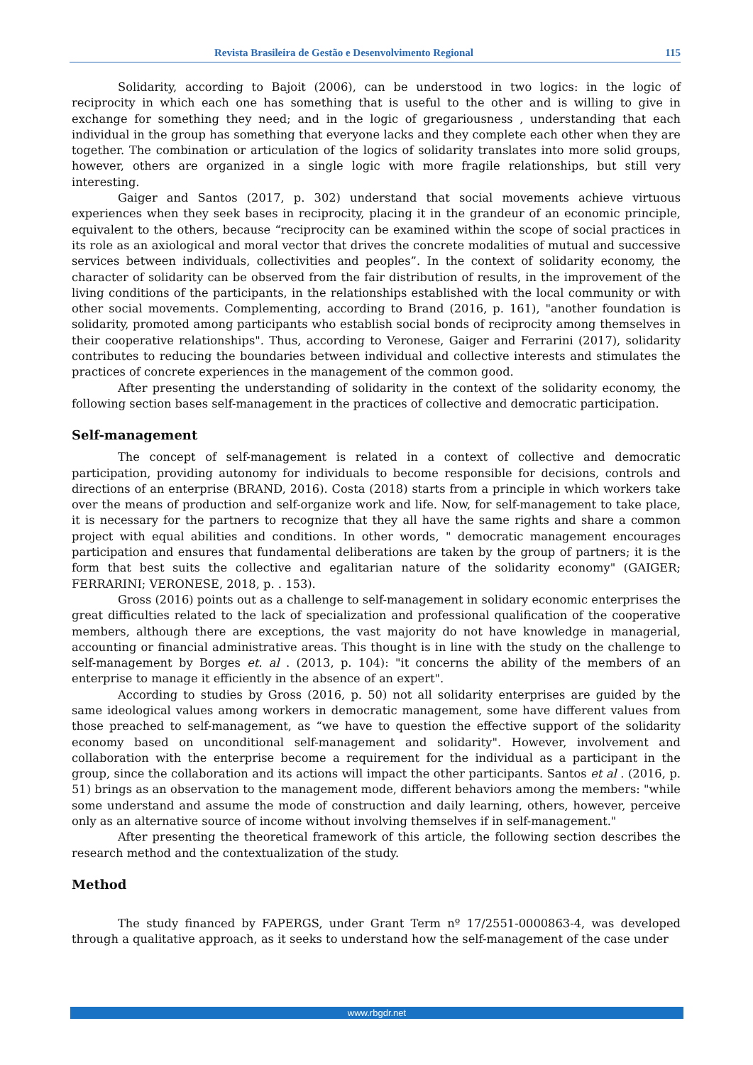Revista Brasileira de Gestão e Desenvolvimento Regional 115
Solidarity, according to Bajoit (2006), can be understood in two logics: in the logic of reciprocity in which each one has something that is useful to the other and is willing to give in exchange for something they need; and in the logic of gregariousness , understanding that each individual in the group has something that everyone lacks and they complete each other when they are together. The combination or articulation of the logics of solidarity translates into more solid groups, however, others are organized in a single logic with more fragile relationships, but still very interesting.
Gaiger and Santos (2017, p. 302) understand that social movements achieve virtuous experiences when they seek bases in reciprocity, placing it in the grandeur of an economic principle, equivalent to the others, because “reciprocity can be examined within the scope of social practices in its role as an axiological and moral vector that drives the concrete modalities of mutual and successive services between individuals, collectivities and peoples”. In the context of solidarity economy, the character of solidarity can be observed from the fair distribution of results, in the improvement of the living conditions of the participants, in the relationships established with the local community or with other social movements. Complementing, according to Brand (2016, p. 161), "another foundation is solidarity, promoted among participants who establish social bonds of reciprocity among themselves in their cooperative relationships". Thus, according to Veronese, Gaiger and Ferrarini (2017), solidarity contributes to reducing the boundaries between individual and collective interests and stimulates the practices of concrete experiences in the management of the common good.
After presenting the understanding of solidarity in the context of the solidarity economy, the following section bases self-management in the practices of collective and democratic participation.
Self-management
The concept of self-management is related in a context of collective and democratic participation, providing autonomy for individuals to become responsible for decisions, controls and directions of an enterprise (BRAND, 2016). Costa (2018) starts from a principle in which workers take over the means of production and self-organize work and life. Now, for self-management to take place, it is necessary for the partners to recognize that they all have the same rights and share a common project with equal abilities and conditions. In other words, " democratic management encourages participation and ensures that fundamental deliberations are taken by the group of partners; it is the form that best suits the collective and egalitarian nature of the solidarity economy" (GAIGER; FERRARINI; VERONESE, 2018, p. . 153).
Gross (2016) points out as a challenge to self-management in solidary economic enterprises the great difficulties related to the lack of specialization and professional qualification of the cooperative members, although there are exceptions, the vast majority do not have knowledge in managerial, accounting or financial administrative areas. This thought is in line with the study on the challenge to self-management by Borges et. al . (2013, p. 104): "it concerns the ability of the members of an enterprise to manage it efficiently in the absence of an expert".
According to studies by Gross (2016, p. 50) not all solidarity enterprises are guided by the same ideological values among workers in democratic management, some have different values from those preached to self-management, as “we have to question the effective support of the solidarity economy based on unconditional self-management and solidarity". However, involvement and collaboration with the enterprise become a requirement for the individual as a participant in the group, since the collaboration and its actions will impact the other participants. Santos et al . (2016, p. 51) brings as an observation to the management mode, different behaviors among the members: "while some understand and assume the mode of construction and daily learning, others, however, perceive only as an alternative source of income without involving themselves if in self-management."
After presenting the theoretical framework of this article, the following section describes the research method and the contextualization of the study.
Method
The study financed by FAPERGS, under Grant Term nº 17/2551-0000863-4, was developed through a qualitative approach, as it seeks to understand how the self-management of the case under
www.rbgdr.net